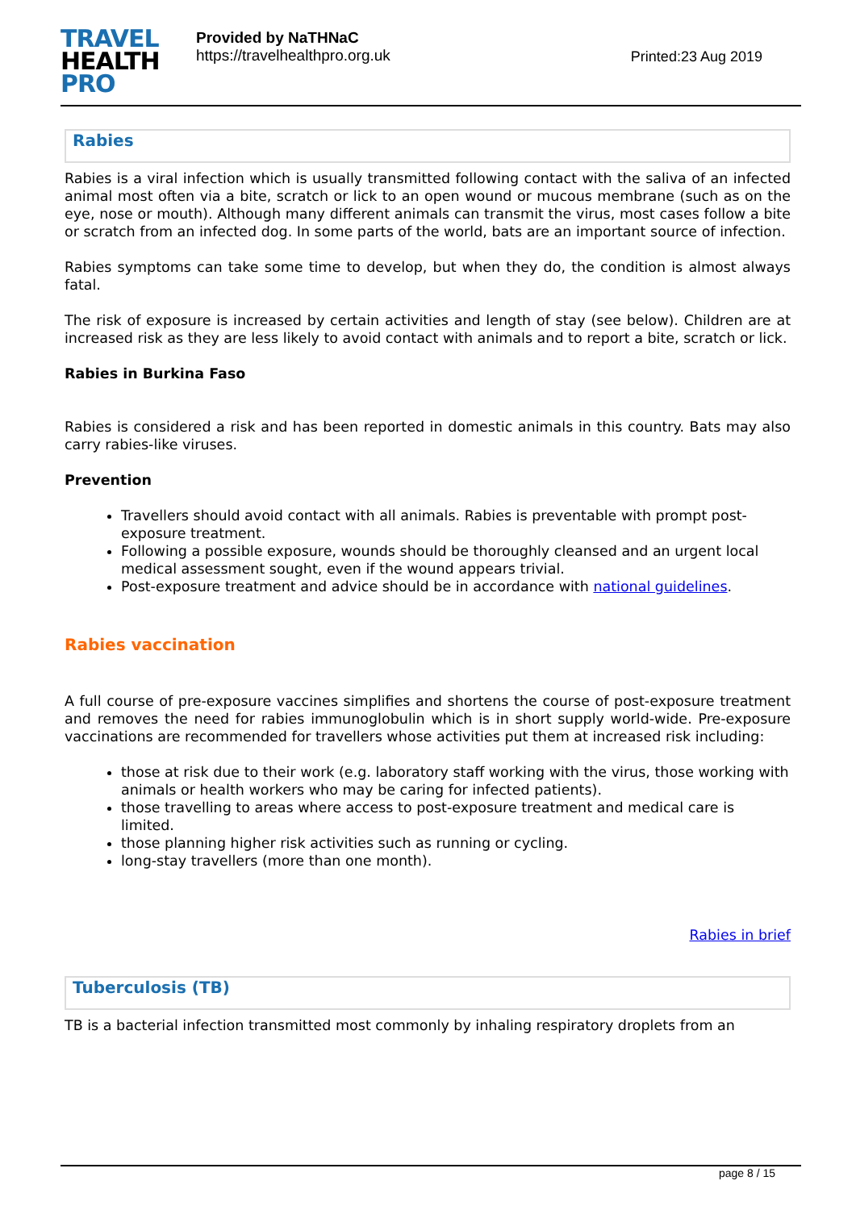TRAVEL
HEALTH
PRO
Provided by NaTHNaC
https://travelhealthpro.org.uk
Printed:23 Aug 2019
Rabies
Rabies is a viral infection which is usually transmitted following contact with the saliva of an infected animal most often via a bite, scratch or lick to an open wound or mucous membrane (such as on the eye, nose or mouth). Although many different animals can transmit the virus, most cases follow a bite or scratch from an infected dog. In some parts of the world, bats are an important source of infection.
Rabies symptoms can take some time to develop, but when they do, the condition is almost always fatal.
The risk of exposure is increased by certain activities and length of stay (see below). Children are at increased risk as they are less likely to avoid contact with animals and to report a bite, scratch or lick.
Rabies in Burkina Faso
Rabies is considered a risk and has been reported in domestic animals in this country. Bats may also carry rabies-like viruses.
Prevention
Travellers should avoid contact with all animals. Rabies is preventable with prompt post-exposure treatment.
Following a possible exposure, wounds should be thoroughly cleansed and an urgent local medical assessment sought, even if the wound appears trivial.
Post-exposure treatment and advice should be in accordance with national guidelines.
Rabies vaccination
A full course of pre-exposure vaccines simplifies and shortens the course of post-exposure treatment and removes the need for rabies immunoglobulin which is in short supply world-wide. Pre-exposure vaccinations are recommended for travellers whose activities put them at increased risk including:
those at risk due to their work (e.g. laboratory staff working with the virus, those working with animals or health workers who may be caring for infected patients).
those travelling to areas where access to post-exposure treatment and medical care is limited.
those planning higher risk activities such as running or cycling.
long-stay travellers (more than one month).
Rabies in brief
Tuberculosis (TB)
TB is a bacterial infection transmitted most commonly by inhaling respiratory droplets from an
page 8 / 15